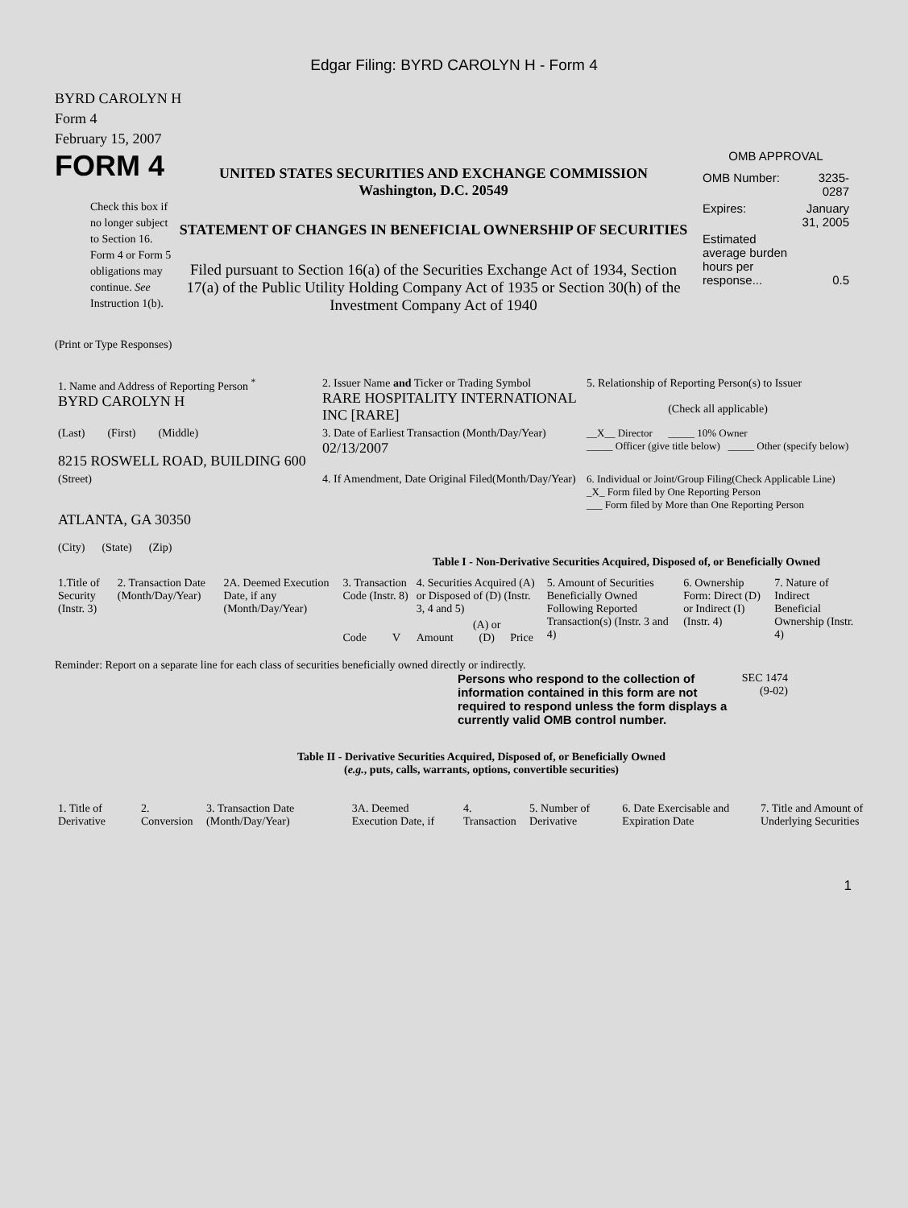Edgar Filing: BYRD CAROLYN H - Form 4
BYRD CAROLYN H
Form 4
February 15, 2007
FORM 4
Check this box if no longer subject to Section 16. Form 4 or Form 5 obligations may continue. See Instruction 1(b).
UNITED STATES SECURITIES AND EXCHANGE COMMISSION
Washington, D.C. 20549
STATEMENT OF CHANGES IN BENEFICIAL OWNERSHIP OF SECURITIES
Filed pursuant to Section 16(a) of the Securities Exchange Act of 1934, Section 17(a) of the Public Utility Holding Company Act of 1935 or Section 30(h) of the Investment Company Act of 1940
OMB APPROVAL
| OMB Number: | 3235-0287 |
| Expires: | January 31, 2005 |
| Estimated average burden hours per response... | 0.5 |
(Print or Type Responses)
| 1. Name and Address of Reporting Person <sup>*</sup> BYRD CAROLYN H | 2. Issuer Name and Ticker or Trading Symbol RARE HOSPITALITY INTERNATIONAL INC [RARE] | 5. Relationship of Reporting Person(s) to Issuer (Check all applicable) |
| (Last) (First) (Middle) 8215 ROSWELL ROAD, BUILDING 600 | 3. Date of Earliest Transaction (Month/Day/Year) 02/13/2007 | __X__ Director _____ 10% Owner _____ Officer (give title below) _____ Other (specify below) |
| (Street) ATLANTA, GA 30350 (City) (State) (Zip) | 4. If Amendment, Date Original Filed(Month/Day/Year) | 6. Individual or Joint/Group Filing(Check Applicable Line) _X_ Form filed by One Reporting Person ___ Form filed by More than One Reporting Person |
Table I - Non-Derivative Securities Acquired, Disposed of, or Beneficially Owned
| 1.Title of Security (Instr. 3) | 2. Transaction Date (Month/Day/Year) | 2A. Deemed Execution Date, if any (Month/Day/Year) | 3. Transaction Code (Instr. 8) | | 4. Securities Acquired (A) or Disposed of (D) (Instr. 3, 4 and 5) | | | 5. Amount of Securities Beneficially Owned Following Reported Transaction(s) (Instr. 3 and 4) | 6. Ownership Form: Direct (D) or Indirect (I) (Instr. 4) | 7. Nature of Indirect Beneficial Ownership (Instr. 4) |
| | | | Code | V | Amount | (A) or (D) | Price | | | |
Reminder: Report on a separate line for each class of securities beneficially owned directly or indirectly.
Persons who respond to the collection of information contained in this form are not required to respond unless the form displays a currently valid OMB control number.
SEC 1474 (9-02)
Table II - Derivative Securities Acquired, Disposed of, or Beneficially Owned
(e.g., puts, calls, warrants, options, convertible securities)
| 1. Title of Derivative | 2. Conversion | 3. Transaction Date (Month/Day/Year) | 3A. Deemed Execution Date, if | 4. Transaction | 5. Number of Derivative | 6. Date Exercisable and Expiration Date | 7. Title and Amount of Underlying Securities |
1